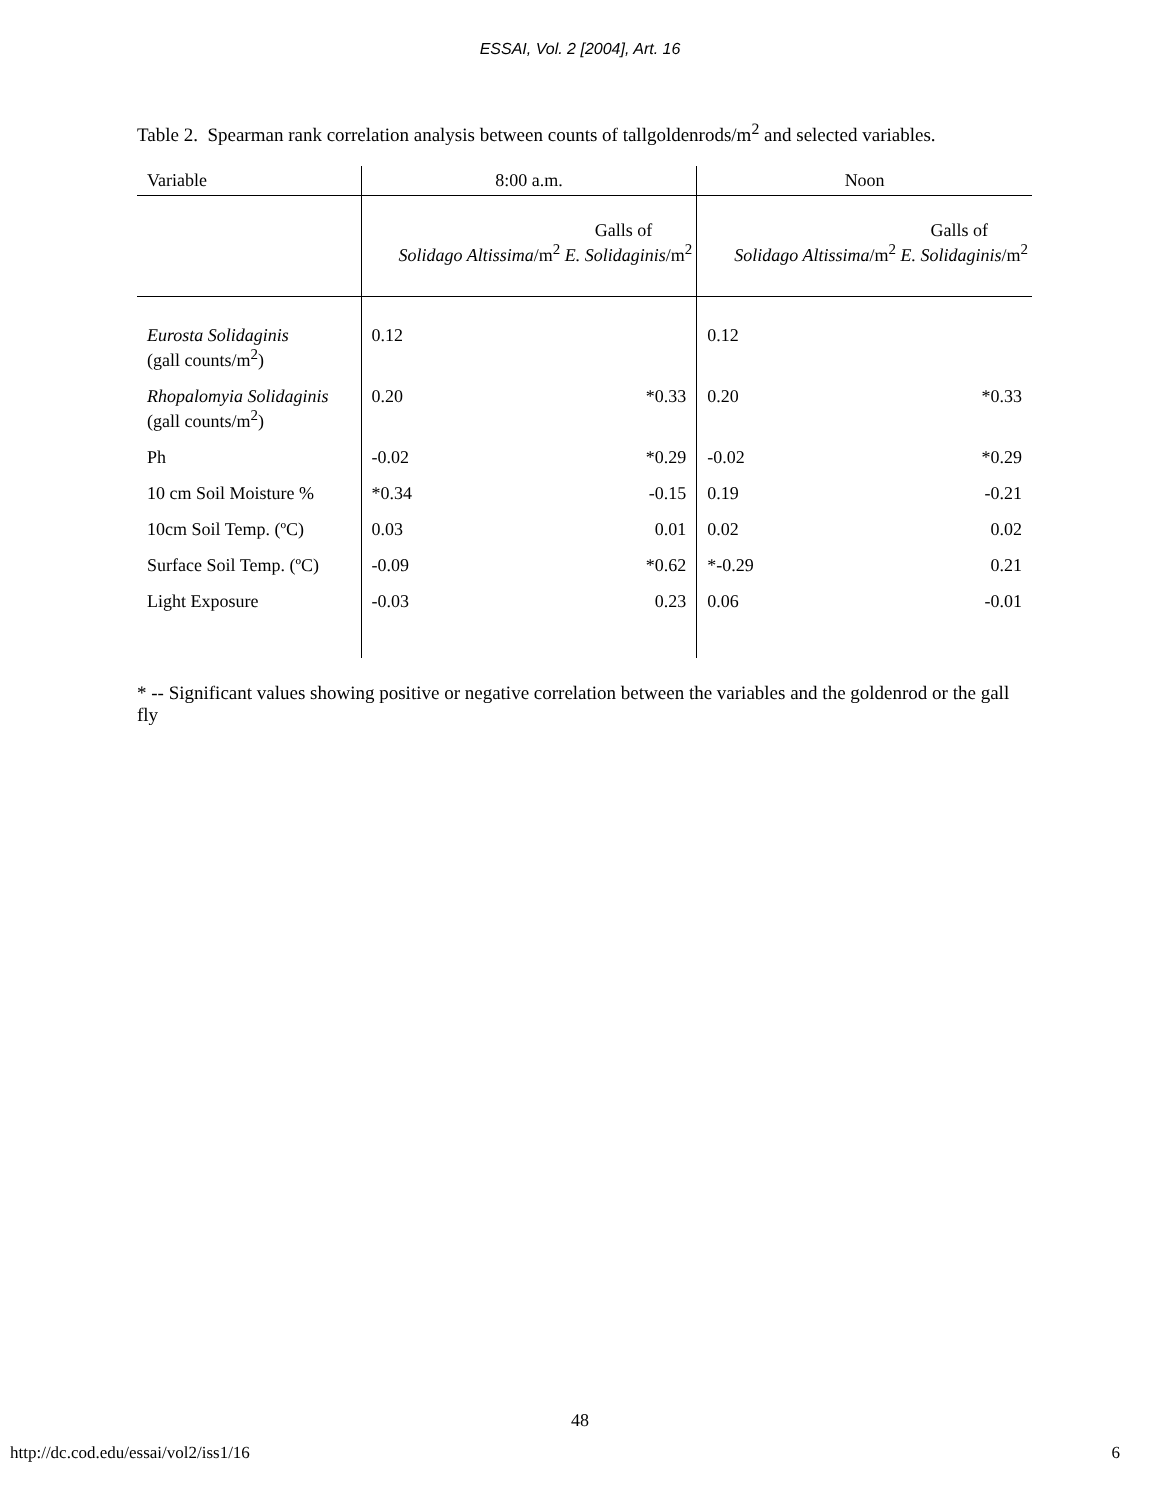ESSAI, Vol. 2 [2004], Art. 16
Table 2. Spearman rank correlation analysis between counts of tallgoldenrods/m<sup>2</sup> and selected variables.
| Variable | 8:00 a.m. | | Noon | |
| --- | --- | --- | --- | --- |
| | Galls of Solidago Altissima /m<sup>2</sup> E. Solidaginis /m<sup>2</sup> | | Galls of Solidago Altissima /m<sup>2</sup> E. Solidaginis /m<sup>2</sup> | |
| Eurosta Solidaginis (gall counts/m<sup>2</sup>) | 0.12 | | 0.12 | |
| Rhopalomyia Solidaginis (gall counts/m<sup>2</sup>) | 0.20 | *0.33 | 0.20 | *0.33 |
| Ph | -0.02 | *0.29 | -0.02 | *0.29 |
| 10 cm Soil Moisture % | *0.34 | -0.15 | 0.19 | -0.21 |
| 10cm Soil Temp. (ºC) | 0.03 | 0.01 | 0.02 | 0.02 |
| Surface Soil Temp. (ºC) | -0.09 | *0.62 | *-0.29 | 0.21 |
| Light Exposure | -0.03 | 0.23 | 0.06 | -0.01 |
* -- Significant values showing positive or negative correlation between the variables and the goldenrod or the gall fly
48
http://dc.cod.edu/essai/vol2/iss1/16 6